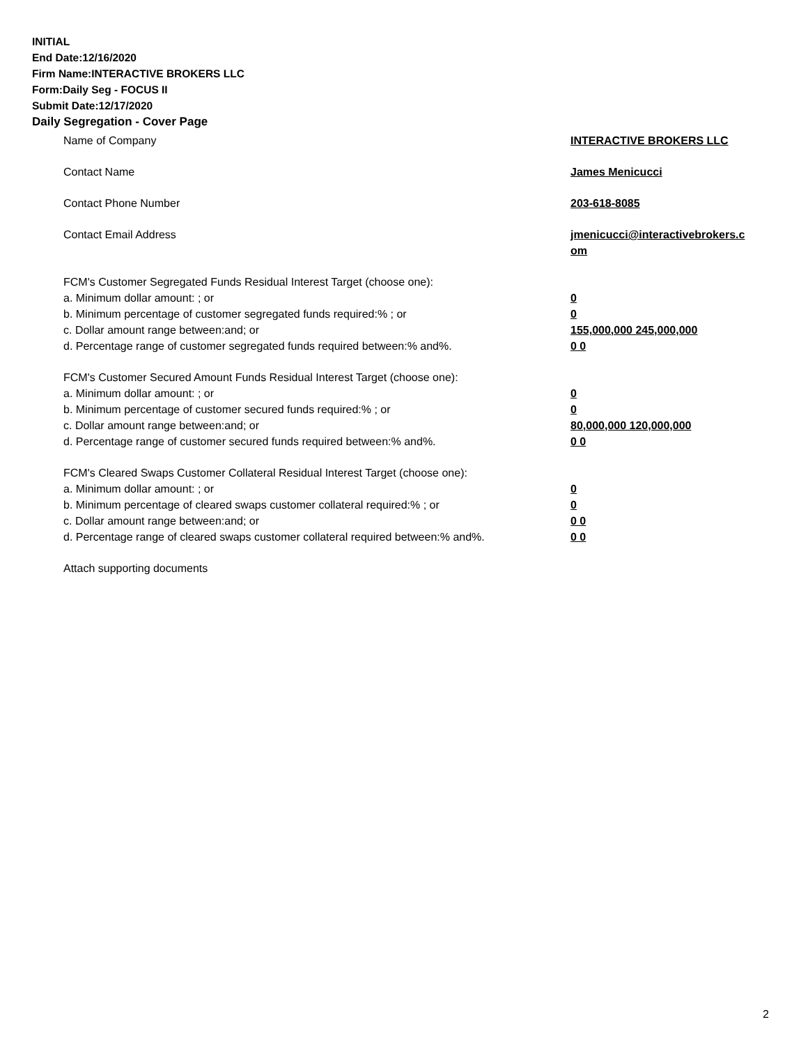INITIAL
End Date:12/16/2020
Firm Name:INTERACTIVE BROKERS LLC
Form:Daily Seg - FOCUS II
Submit Date:12/17/2020
Daily Segregation - Cover Page
Name of Company INTERACTIVE BROKERS LLC
Contact Name James Menicucci
Contact Phone Number 203-618-8085
Contact Email Address jmenicucci@interactivebrokers.c om
FCM's Customer Segregated Funds Residual Interest Target (choose one):
a. Minimum dollar amount: ; or 0
b. Minimum percentage of customer segregated funds required:% ; or 0
c. Dollar amount range between:and; or 155,000,000 245,000,000
d. Percentage range of customer segregated funds required between:% and%. 0 0
FCM's Customer Secured Amount Funds Residual Interest Target (choose one):
a. Minimum dollar amount: ; or 0
b. Minimum percentage of customer secured funds required:% ; or 0
c. Dollar amount range between:and; or 80,000,000 120,000,000
d. Percentage range of customer secured funds required between:% and%. 0 0
FCM's Cleared Swaps Customer Collateral Residual Interest Target (choose one):
a. Minimum dollar amount: ; or 0
b. Minimum percentage of cleared swaps customer collateral required:% ; or 0
c. Dollar amount range between:and; or 0 0
d. Percentage range of cleared swaps customer collateral required between:% and%.
0 0
Attach supporting documents
2